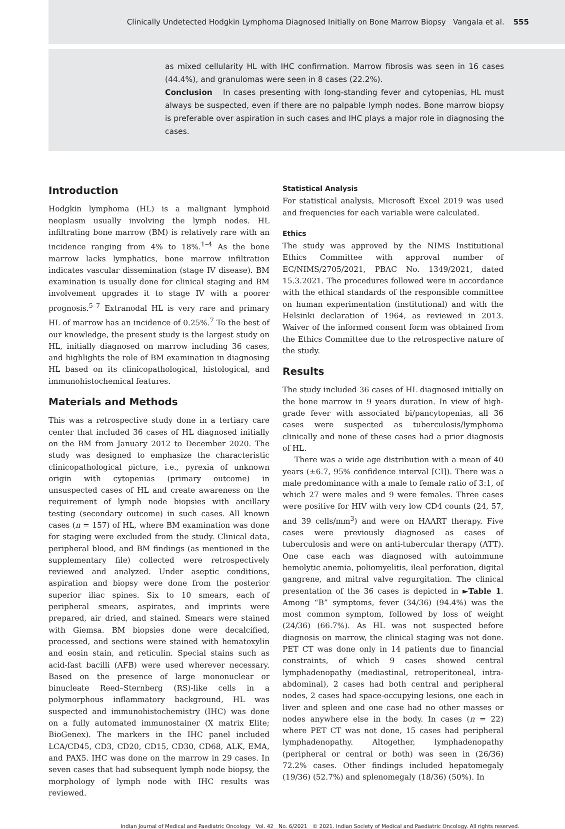Clinically Undetected Hodgkin Lymphoma Diagnosed Initially on Bone Marrow Biopsy Vangala et al. 555
as mixed cellularity HL with IHC confirmation. Marrow fibrosis was seen in 16 cases (44.4%), and granulomas were seen in 8 cases (22.2%).
Conclusion In cases presenting with long-standing fever and cytopenias, HL must always be suspected, even if there are no palpable lymph nodes. Bone marrow biopsy is preferable over aspiration in such cases and IHC plays a major role in diagnosing the cases.
Introduction
Hodgkin lymphoma (HL) is a malignant lymphoid neoplasm usually involving the lymph nodes. HL infiltrating bone marrow (BM) is relatively rare with an incidence ranging from 4% to 18%.<sup>1–4</sup> As the bone marrow lacks lymphatics, bone marrow infiltration indicates vascular dissemination (stage IV disease). BM examination is usually done for clinical staging and BM involvement upgrades it to stage IV with a poorer prognosis.<sup>5–7</sup> Extranodal HL is very rare and primary HL of marrow has an incidence of 0.25%.<sup>7</sup> To the best of our knowledge, the present study is the largest study on HL, initially diagnosed on marrow including 36 cases, and highlights the role of BM examination in diagnosing HL based on its clinicopathological, histological, and immunohistochemical features.
Materials and Methods
This was a retrospective study done in a tertiary care center that included 36 cases of HL diagnosed initially on the BM from January 2012 to December 2020. The study was designed to emphasize the characteristic clinicopathological picture, i.e., pyrexia of unknown origin with cytopenias (primary outcome) in unsuspected cases of HL and create awareness on the requirement of lymph node biopsies with ancillary testing (secondary outcome) in such cases. All known cases (n = 157) of HL, where BM examination was done for staging were excluded from the study. Clinical data, peripheral blood, and BM findings (as mentioned in the supplementary file) collected were retrospectively reviewed and analyzed. Under aseptic conditions, aspiration and biopsy were done from the posterior superior iliac spines. Six to 10 smears, each of peripheral smears, aspirates, and imprints were prepared, air dried, and stained. Smears were stained with Giemsa. BM biopsies done were decalcified, processed, and sections were stained with hematoxylin and eosin stain, and reticulin. Special stains such as acid-fast bacilli (AFB) were used wherever necessary. Based on the presence of large mononuclear or binucleate Reed–Sternberg (RS)-like cells in a polymorphous inflammatory background, HL was suspected and immunohistochemistry (IHC) was done on a fully automated immunostainer (X matrix Elite; BioGenex). The markers in the IHC panel included LCA/CD45, CD3, CD20, CD15, CD30, CD68, ALK, EMA, and PAX5. IHC was done on the marrow in 29 cases. In seven cases that had subsequent lymph node biopsy, the morphology of lymph node with IHC results was reviewed.
Statistical Analysis
For statistical analysis, Microsoft Excel 2019 was used and frequencies for each variable were calculated.
Ethics
The study was approved by the NIMS Institutional Ethics Committee with approval number of EC/NIMS/2705/2021, PBAC No. 1349/2021, dated 15.3.2021. The procedures followed were in accordance with the ethical standards of the responsible committee on human experimentation (institutional) and with the Helsinki declaration of 1964, as reviewed in 2013. Waiver of the informed consent form was obtained from the Ethics Committee due to the retrospective nature of the study.
Results
The study included 36 cases of HL diagnosed initially on the bone marrow in 9 years duration. In view of high-grade fever with associated bi/pancytopenias, all 36 cases were suspected as tuberculosis/lymphoma clinically and none of these cases had a prior diagnosis of HL.
There was a wide age distribution with a mean of 40 years (±6.7, 95% confidence interval [CI]). There was a male predominance with a male to female ratio of 3:1, of which 27 were males and 9 were females. Three cases were positive for HIV with very low CD4 counts (24, 57, and 39 cells/mm<sup>3</sup>) and were on HAART therapy. Five cases were previously diagnosed as cases of tuberculosis and were on anti-tubercular therapy (ATT). One case each was diagnosed with autoimmune hemolytic anemia, poliomyelitis, ileal perforation, digital gangrene, and mitral valve regurgitation. The clinical presentation of the 36 cases is depicted in ►Table 1. Among “B” symptoms, fever (34/36) (94.4%) was the most common symptom, followed by loss of weight (24/36) (66.7%). As HL was not suspected before diagnosis on marrow, the clinical staging was not done. PET CT was done only in 14 patients due to financial constraints, of which 9 cases showed central lymphadenopathy (mediastinal, retroperitoneal, intra-abdominal), 2 cases had both central and peripheral nodes, 2 cases had space-occupying lesions, one each in liver and spleen and one case had no other masses or nodes anywhere else in the body. In cases (n = 22) where PET CT was not done, 15 cases had peripheral lymphadenopathy. Altogether, lymphadenopathy (peripheral or central or both) was seen in (26/36) 72.2% cases. Other findings included hepatomegaly (19/36) (52.7%) and splenomegaly (18/36) (50%). In
Indian Journal of Medical and Paediatric Oncology Vol. 42 No. 6/2021 © 2021. Indian Society of Medical and Paediatric Oncology. All rights reserved.